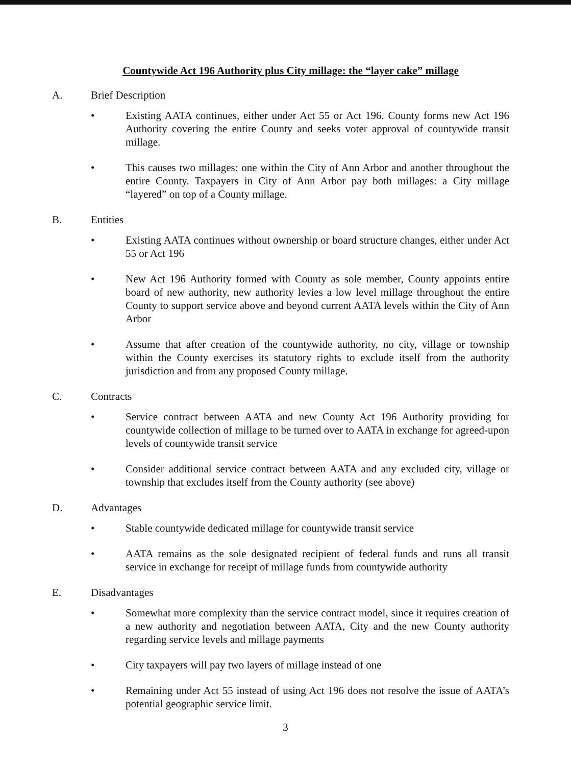Countywide Act 196 Authority plus City millage: the “layer cake” millage
A. Brief Description
• Existing AATA continues, either under Act 55 or Act 196. County forms new Act 196 Authority covering the entire County and seeks voter approval of countywide transit millage.
• This causes two millages: one within the City of Ann Arbor and another throughout the entire County. Taxpayers in City of Ann Arbor pay both millages: a City millage “layered” on top of a County millage.
B. Entities
• Existing AATA continues without ownership or board structure changes, either under Act 55 or Act 196
• New Act 196 Authority formed with County as sole member, County appoints entire board of new authority, new authority levies a low level millage throughout the entire County to support service above and beyond current AATA levels within the City of Ann Arbor
• Assume that after creation of the countywide authority, no city, village or township within the County exercises its statutory rights to exclude itself from the authority jurisdiction and from any proposed County millage.
C. Contracts
• Service contract between AATA and new County Act 196 Authority providing for countywide collection of millage to be turned over to AATA in exchange for agreed-upon levels of countywide transit service
• Consider additional service contract between AATA and any excluded city, village or township that excludes itself from the County authority (see above)
D. Advantages
• Stable countywide dedicated millage for countywide transit service
• AATA remains as the sole designated recipient of federal funds and runs all transit service in exchange for receipt of millage funds from countywide authority
E. Disadvantages
• Somewhat more complexity than the service contract model, since it requires creation of a new authority and negotiation between AATA, City and the new County authority regarding service levels and millage payments
• City taxpayers will pay two layers of millage instead of one
• Remaining under Act 55 instead of using Act 196 does not resolve the issue of AATA’s potential geographic service limit.
3